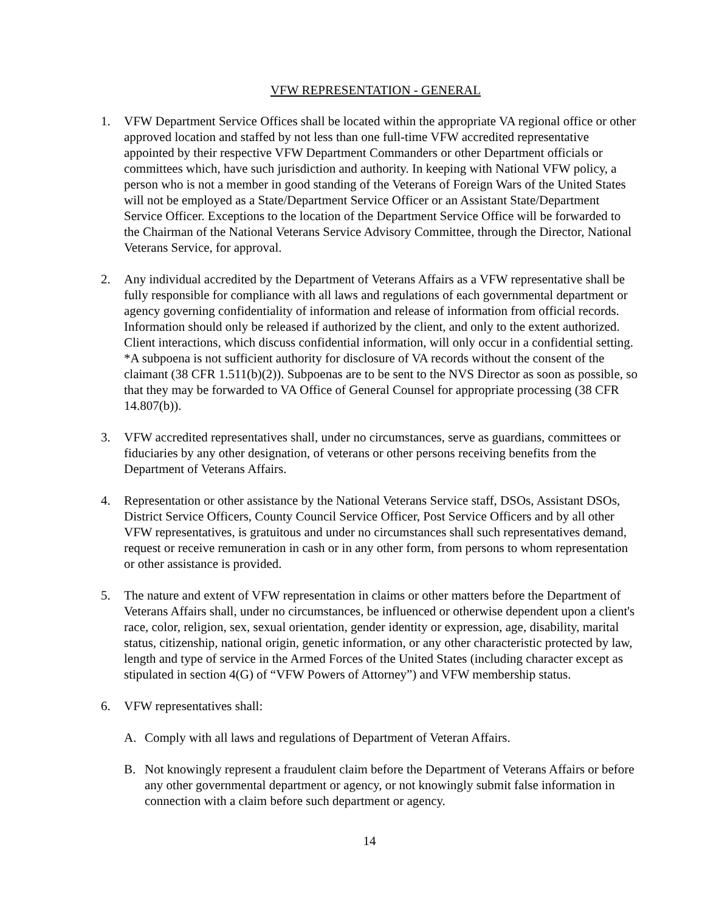VFW REPRESENTATION - GENERAL
1. VFW Department Service Offices shall be located within the appropriate VA regional office or other approved location and staffed by not less than one full-time VFW accredited representative appointed by their respective VFW Department Commanders or other Department officials or committees which, have such jurisdiction and authority. In keeping with National VFW policy, a person who is not a member in good standing of the Veterans of Foreign Wars of the United States will not be employed as a State/Department Service Officer or an Assistant State/Department Service Officer. Exceptions to the location of the Department Service Office will be forwarded to the Chairman of the National Veterans Service Advisory Committee, through the Director, National Veterans Service, for approval.
2. Any individual accredited by the Department of Veterans Affairs as a VFW representative shall be fully responsible for compliance with all laws and regulations of each governmental department or agency governing confidentiality of information and release of information from official records. Information should only be released if authorized by the client, and only to the extent authorized. Client interactions, which discuss confidential information, will only occur in a confidential setting. *A subpoena is not sufficient authority for disclosure of VA records without the consent of the claimant (38 CFR 1.511(b)(2)). Subpoenas are to be sent to the NVS Director as soon as possible, so that they may be forwarded to VA Office of General Counsel for appropriate processing (38 CFR 14.807(b)).
3. VFW accredited representatives shall, under no circumstances, serve as guardians, committees or fiduciaries by any other designation, of veterans or other persons receiving benefits from the Department of Veterans Affairs.
4. Representation or other assistance by the National Veterans Service staff, DSOs, Assistant DSOs, District Service Officers, County Council Service Officer, Post Service Officers and by all other VFW representatives, is gratuitous and under no circumstances shall such representatives demand, request or receive remuneration in cash or in any other form, from persons to whom representation or other assistance is provided.
5. The nature and extent of VFW representation in claims or other matters before the Department of Veterans Affairs shall, under no circumstances, be influenced or otherwise dependent upon a client's race, color, religion, sex, sexual orientation, gender identity or expression, age, disability, marital status, citizenship, national origin, genetic information, or any other characteristic protected by law, length and type of service in the Armed Forces of the United States (including character except as stipulated in section 4(G) of “VFW Powers of Attorney”) and VFW membership status.
6. VFW representatives shall:
A. Comply with all laws and regulations of Department of Veteran Affairs.
B. Not knowingly represent a fraudulent claim before the Department of Veterans Affairs or before any other governmental department or agency, or not knowingly submit false information in connection with a claim before such department or agency.
14